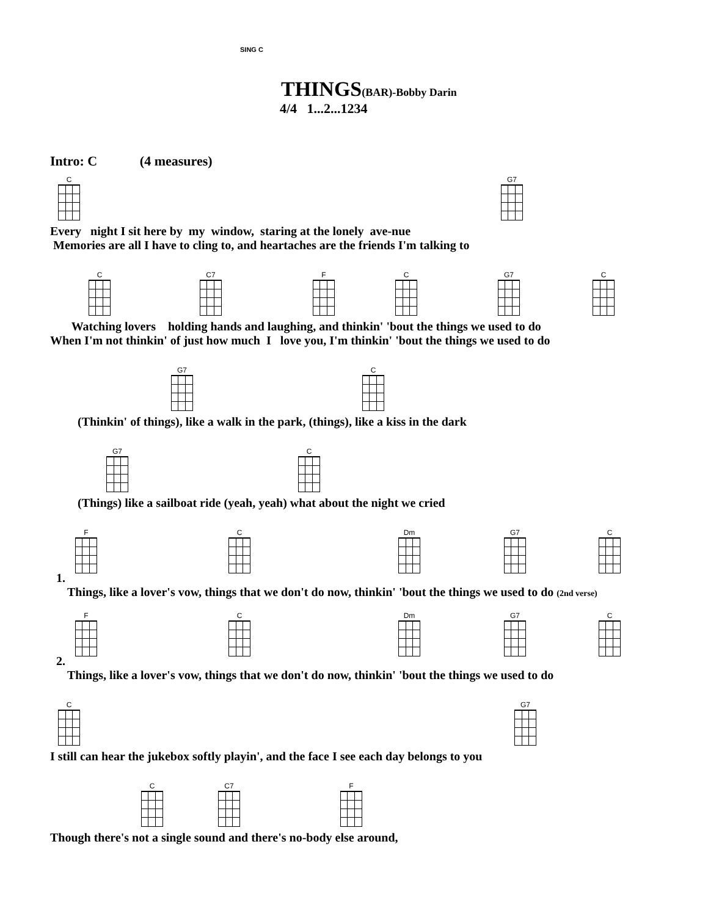SING C
THINGS(BAR)-Bobby Darin
4/4 1...2...1234
Intro: C (4 measures)
C G7
Every night I sit here by my window, staring at the lonely ave-nue
Memories are all I have to cling to, and heartaches are the friends I'm talking to
C C7 F C G7 C
Watching lovers holding hands and laughing, and thinkin' 'bout the things we used to do
When I'm not thinkin' of just how much I love you, I'm thinkin' 'bout the things we used to do
G7 C
(Thinkin' of things), like a walk in the park, (things), like a kiss in the dark
G7 C
(Things) like a sailboat ride (yeah, yeah) what about the night we cried
F C Dm G7 C
1.
Things, like a lover's vow, things that we don't do now, thinkin' 'bout the things we used to do (2nd verse)
F C Dm G7 C
2.
Things, like a lover's vow, things that we don't do now, thinkin' 'bout the things we used to do
C G7
I still can hear the jukebox softly playin', and the face I see each day belongs to you
C C7 F
Though there's not a single sound and there's no-body else around,